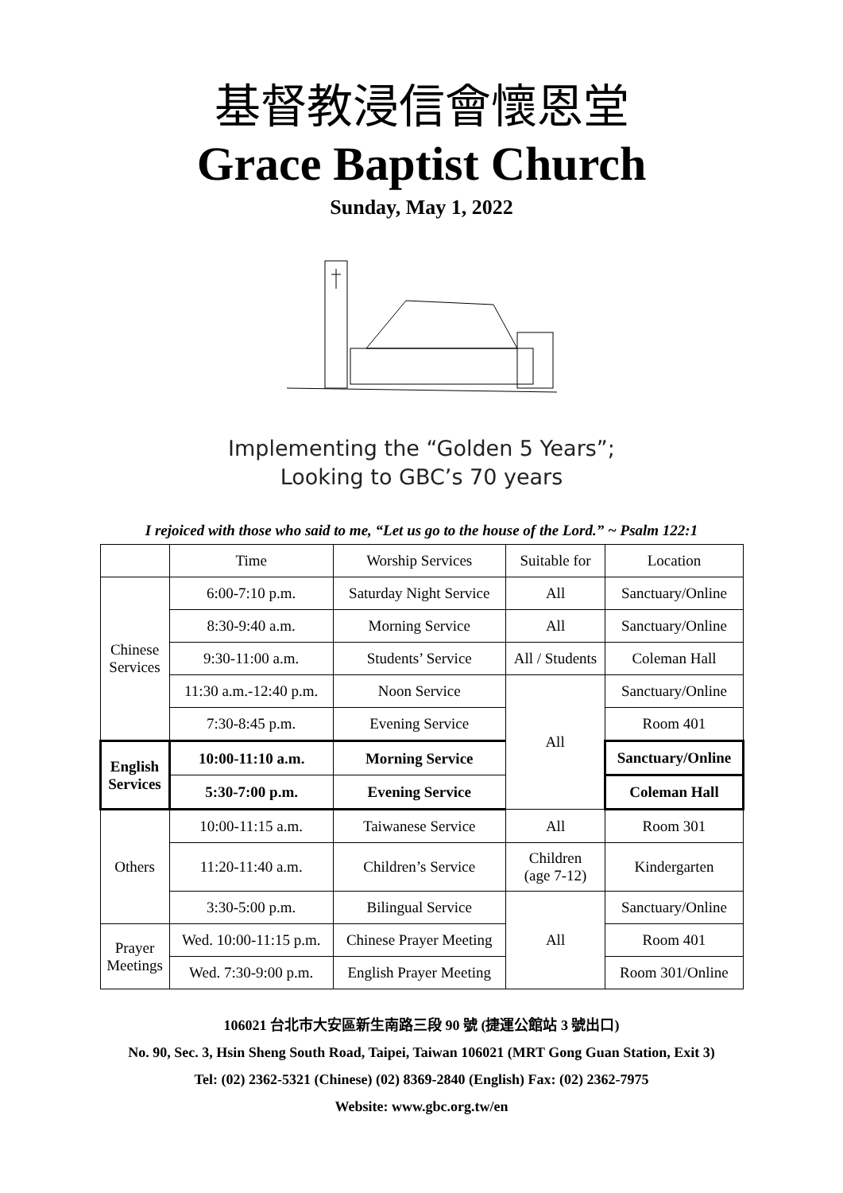基督教浸信會懷恩堂
Grace Baptist Church
Sunday, May 1, 2022
Implementing the “Golden 5 Years”;
Looking to GBC’s 70 years
I rejoiced with those who said to me, “Let us go to the house of the Lord.” ~ Psalm 122:1
| | Time | Worship Services | Suitable for | Location |
| --- | --- | --- | --- | --- |
| Chinese Services | 6:00-7:10 p.m. | Saturday Night Service | All | Sanctuary/Online |
| | 8:30-9:40 a.m. | Morning Service | All | Sanctuary/Online |
| | 9:30-11:00 a.m. | Students’ Service | All / Students | Coleman Hall |
| | 11:30 a.m.-12:40 p.m. | Noon Service | All | Sanctuary/Online |
| | 7:30-8:45 p.m. | Evening Service | | Room 401 |
| English Services | 10:00-11:10 a.m. | Morning Service | | Sanctuary/Online |
| | 5:30-7:00 p.m. | Evening Service | | Coleman Hall |
| Others | 10:00-11:15 a.m. | Taiwanese Service | All | Room 301 |
| | 11:20-11:40 a.m. | Children’s Service | Children (age 7-12) | Kindergarten |
| | 3:30-5:00 p.m. | Bilingual Service | All | Sanctuary/Online |
| Prayer Meetings | Wed. 10:00-11:15 p.m. | Chinese Prayer Meeting | | Room 401 |
| | Wed. 7:30-9:00 p.m. | English Prayer Meeting | | Room 301/Online |
106021 台北市大安區新生南路三段 90 號 (捷運公館站 3 號出口)
No. 90, Sec. 3, Hsin Sheng South Road, Taipei, Taiwan 106021 (MRT Gong Guan Station, Exit 3)
Tel: (02) 2362-5321 (Chinese) (02) 8369-2840 (English) Fax: (02) 2362-7975
Website: www.gbc.org.tw/en